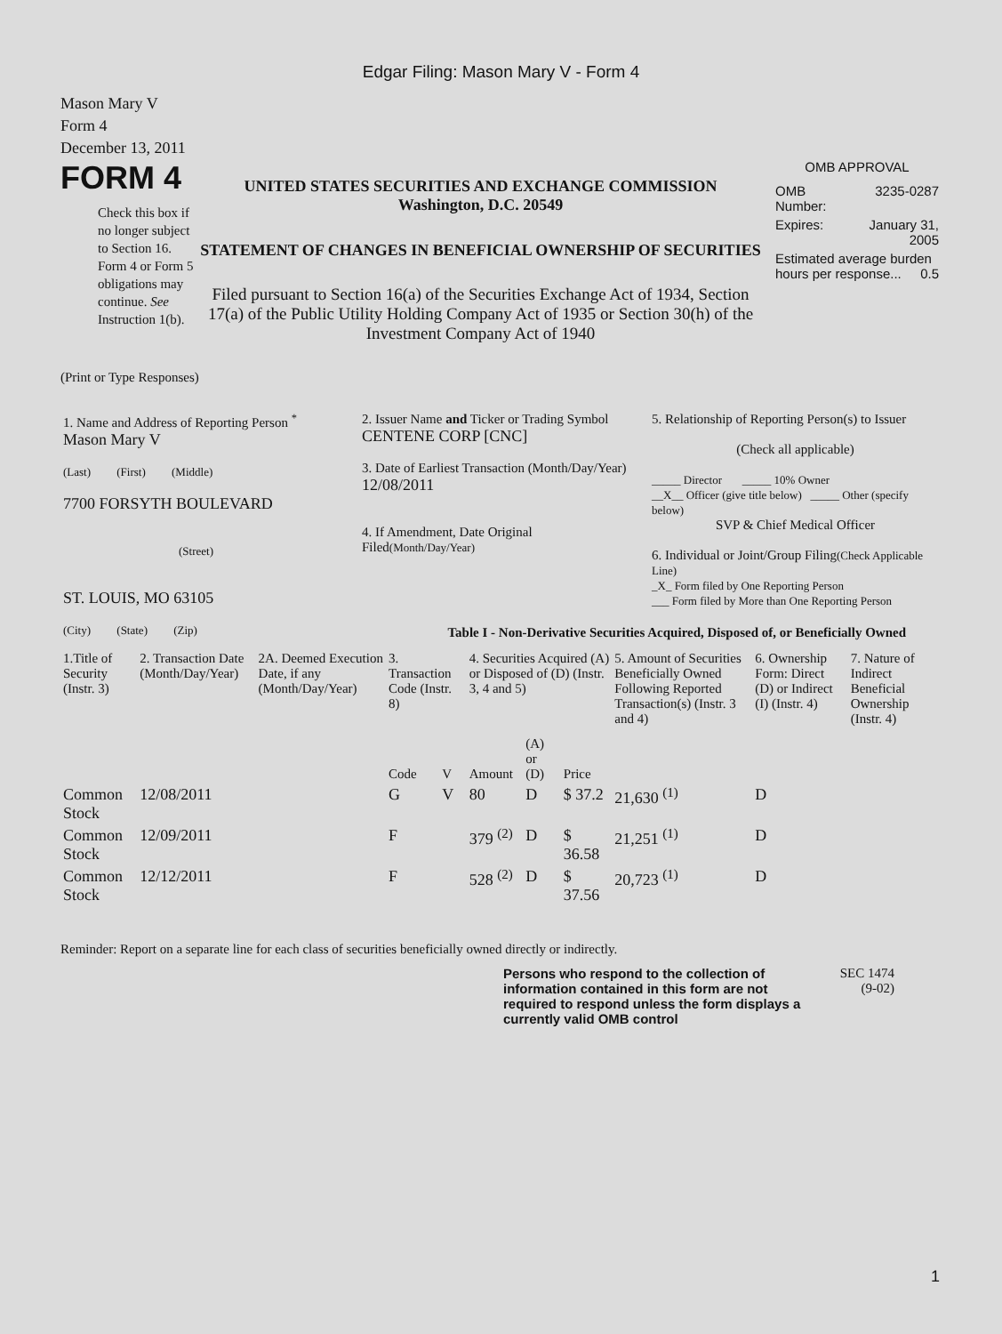Edgar Filing: Mason Mary V - Form 4
Mason Mary V
Form 4
December 13, 2011
FORM 4
Check this box if no longer subject to Section 16. Form 4 or Form 5 obligations may continue. See Instruction 1(b).
UNITED STATES SECURITIES AND EXCHANGE COMMISSION
Washington, D.C. 20549
STATEMENT OF CHANGES IN BENEFICIAL OWNERSHIP OF SECURITIES
Filed pursuant to Section 16(a) of the Securities Exchange Act of 1934, Section 17(a) of the Public Utility Holding Company Act of 1935 or Section 30(h) of the Investment Company Act of 1940
OMB APPROVAL
| OMB Number: | 3235-0287 |
| Expires: | January 31, 2005 |
| Estimated average burden hours per response... 0.5 | |
(Print or Type Responses)
| 1. Name and Address of Reporting Person <sup>*</sup> Mason Mary V (Last) (First) (Middle) 7700 FORSYTH BOULEVARD (Street) ST. LOUIS, MO 63105 (City) (State) (Zip) | 2. Issuer Name and Ticker or Trading Symbol CENTENE CORP [CNC] 3. Date of Earliest Transaction (Month/Day/Year) 12/08/2011 4. If Amendment, Date Original Filed (Month/Day/Year) | 5. Relationship of Reporting Person(s) to Issuer (Check all applicable) _____ Director _____ 10% Owner __X__ Officer (give title below) _____ Other (specify below) SVP & Chief Medical Officer 6. Individual or Joint/Group Filing (Check Applicable Line) _X_ Form filed by One Reporting Person ___ Form filed by More than One Reporting Person |
Table I - Non-Derivative Securities Acquired, Disposed of, or Beneficially Owned
| 1.Title of Security (Instr. 3) | 2. Transaction Date (Month/Day/Year) | 2A. Deemed Execution Date, if any (Month/Day/Year) | 3. Transaction Code (Instr. 8) | | 4. Securities Acquired (A) or Disposed of (D) (Instr. 3, 4 and 5) | | | 5. Amount of Securities Beneficially Owned Following Reported Transaction(s) (Instr. 3 and 4) | 6. Ownership Form: Direct (D) or Indirect (I) (Instr. 4) | 7. Nature of Indirect Beneficial Ownership (Instr. 4) |
| --- | --- | --- | --- | --- | --- | --- | --- | --- | --- | --- |
| | | | Code | V | Amount | (A) or (D) | Price | | | |
| Common Stock | 12/08/2011 | | G | V | 80 | D | $ 37.2 | 21,630 <sup>(1)</sup> | D | |
| Common Stock | 12/09/2011 | | F | | 379 <sup>(2)</sup> | D | $ 36.58 | 21,251 <sup>(1)</sup> | D | |
| Common Stock | 12/12/2011 | | F | | 528 <sup>(2)</sup> | D | $ 37.56 | 20,723 <sup>(1)</sup> | D | |
Reminder: Report on a separate line for each class of securities beneficially owned directly or indirectly.
Persons who respond to the collection of information contained in this form are not required to respond unless the form displays a currently valid OMB control
SEC 1474
(9-02)
1